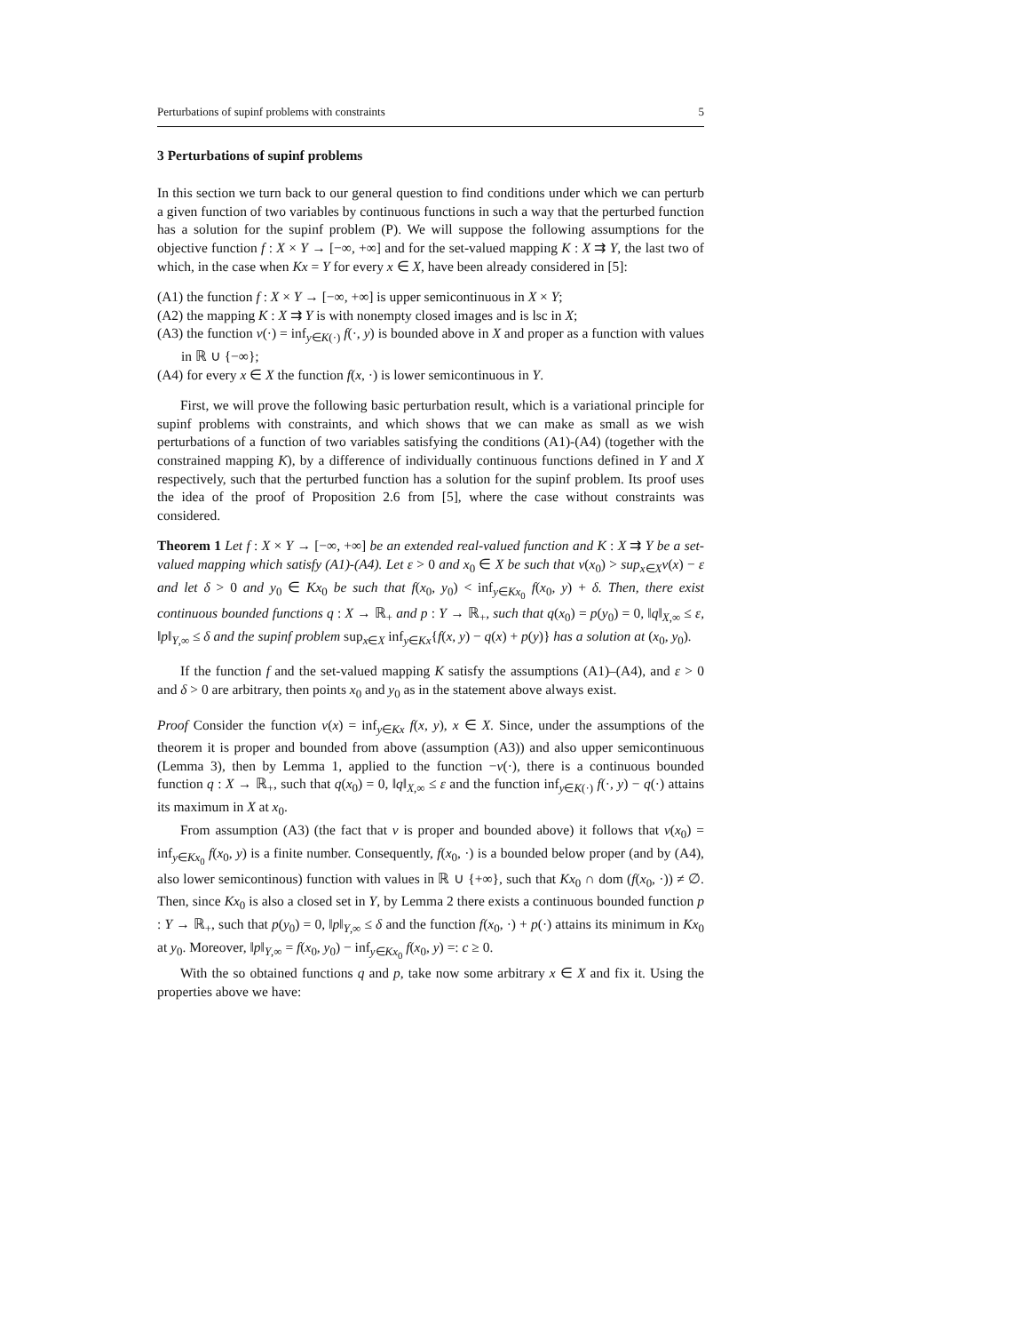Perturbations of supinf problems with constraints 5
3 Perturbations of supinf problems
In this section we turn back to our general question to find conditions under which we can perturb a given function of two variables by continuous functions in such a way that the perturbed function has a solution for the supinf problem (P). We will suppose the following assumptions for the objective function f : X × Y → [−∞, +∞] and for the set-valued mapping K : X ⇉ Y, the last two of which, in the case when Kx = Y for every x ∈ X, have been already considered in [5]:
(A1) the function f : X × Y → [−∞, +∞] is upper semicontinuous in X × Y;
(A2) the mapping K : X ⇉ Y is with nonempty closed images and is lsc in X;
(A3) the function v(·) = inf<sub>y∈K(·)</sub> f(·, y) is bounded above in X and proper as a function with values in ℝ ∪ {−∞};
(A4) for every x ∈ X the function f(x, ·) is lower semicontinuous in Y.
First, we will prove the following basic perturbation result, which is a variational principle for supinf problems with constraints, and which shows that we can make as small as we wish perturbations of a function of two variables satisfying the conditions (A1)-(A4) (together with the constrained mapping K), by a difference of individually continuous functions defined in Y and X respectively, such that the perturbed function has a solution for the supinf problem. Its proof uses the idea of the proof of Proposition 2.6 from [5], where the case without constraints was considered.
Theorem 1 Let f : X × Y → [−∞, +∞] be an extended real-valued function and K : X ⇉ Y be a set-valued mapping which satisfy (A1)-(A4). Let ε > 0 and x<sub>0</sub> ∈ X be such that v(x<sub>0</sub>) > sup<sub>x∈X</sub>v(x) − ε and let δ > 0 and y<sub>0</sub> ∈ Kx<sub>0</sub> be such that f(x<sub>0</sub>, y<sub>0</sub>) < inf<sub>y∈Kx<sub>0</sub></sub> f(x<sub>0</sub>, y) + δ. Then, there exist continuous bounded functions q : X → ℝ<sub>+</sub> and p : Y → ℝ<sub>+</sub>, such that q(x<sub>0</sub>) = p(y<sub>0</sub>) = 0, ‖q‖<sub>X,∞</sub> ≤ ε, ‖p‖<sub>Y,∞</sub> ≤ δ and the supinf problem sup<sub>x∈X</sub> inf<sub>y∈Kx</sub>{f(x, y) − q(x) + p(y)} has a solution at (x<sub>0</sub>, y<sub>0</sub>).
If the function f and the set-valued mapping K satisfy the assumptions (A1)–(A4), and ε > 0 and δ > 0 are arbitrary, then points x<sub>0</sub> and y<sub>0</sub> as in the statement above always exist.
Proof Consider the function v(x) = inf<sub>y∈Kx</sub> f(x, y), x ∈ X. Since, under the assumptions of the theorem it is proper and bounded from above (assumption (A3)) and also upper semicontinuous (Lemma 3), then by Lemma 1, applied to the function −v(·), there is a continuous bounded function q : X → ℝ<sub>+</sub>, such that q(x<sub>0</sub>) = 0, ‖q‖<sub>X,∞</sub> ≤ ε and the function inf<sub>y∈K(·)</sub> f(·, y) − q(·) attains its maximum in X at x<sub>0</sub>.
From assumption (A3) (the fact that v is proper and bounded above) it follows that v(x<sub>0</sub>) = inf<sub>y∈Kx<sub>0</sub></sub> f(x<sub>0</sub>, y) is a finite number. Consequently, f(x<sub>0</sub>, ·) is a bounded below proper (and by (A4), also lower semicontinous) function with values in ℝ ∪ {+∞}, such that Kx<sub>0</sub> ∩ dom (f(x<sub>0</sub>, ·)) ≠ ∅. Then, since Kx<sub>0</sub> is also a closed set in Y, by Lemma 2 there exists a continuous bounded function p : Y → ℝ<sub>+</sub>, such that p(y<sub>0</sub>) = 0, ‖p‖<sub>Y,∞</sub> ≤ δ and the function f(x<sub>0</sub>, ·) + p(·) attains its minimum in Kx<sub>0</sub> at y<sub>0</sub>. Moreover, ‖p‖<sub>Y,∞</sub> = f(x<sub>0</sub>, y<sub>0</sub>) − inf<sub>y∈Kx<sub>0</sub></sub> f(x<sub>0</sub>, y) =: c ≥ 0.
With the so obtained functions q and p, take now some arbitrary x ∈ X and fix it. Using the properties above we have: